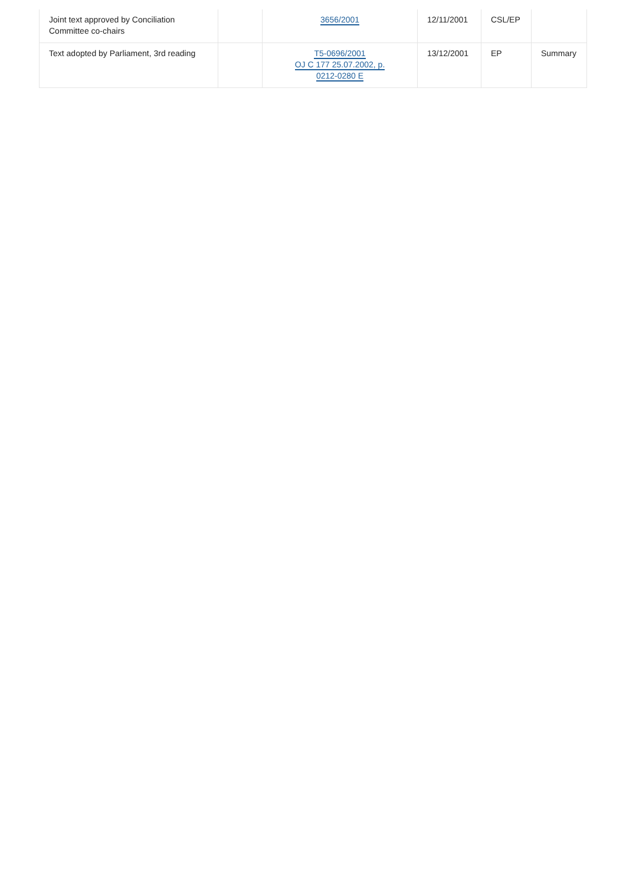| Joint text approved by Conciliation Committee co-chairs | | 3656/2001 | 12/11/2001 | CSL/EP | |
| Text adopted by Parliament, 3rd reading | | T5-0696/2001 OJ C 177 25.07.2002, p. 0212-0280 E | 13/12/2001 | EP | Summary |